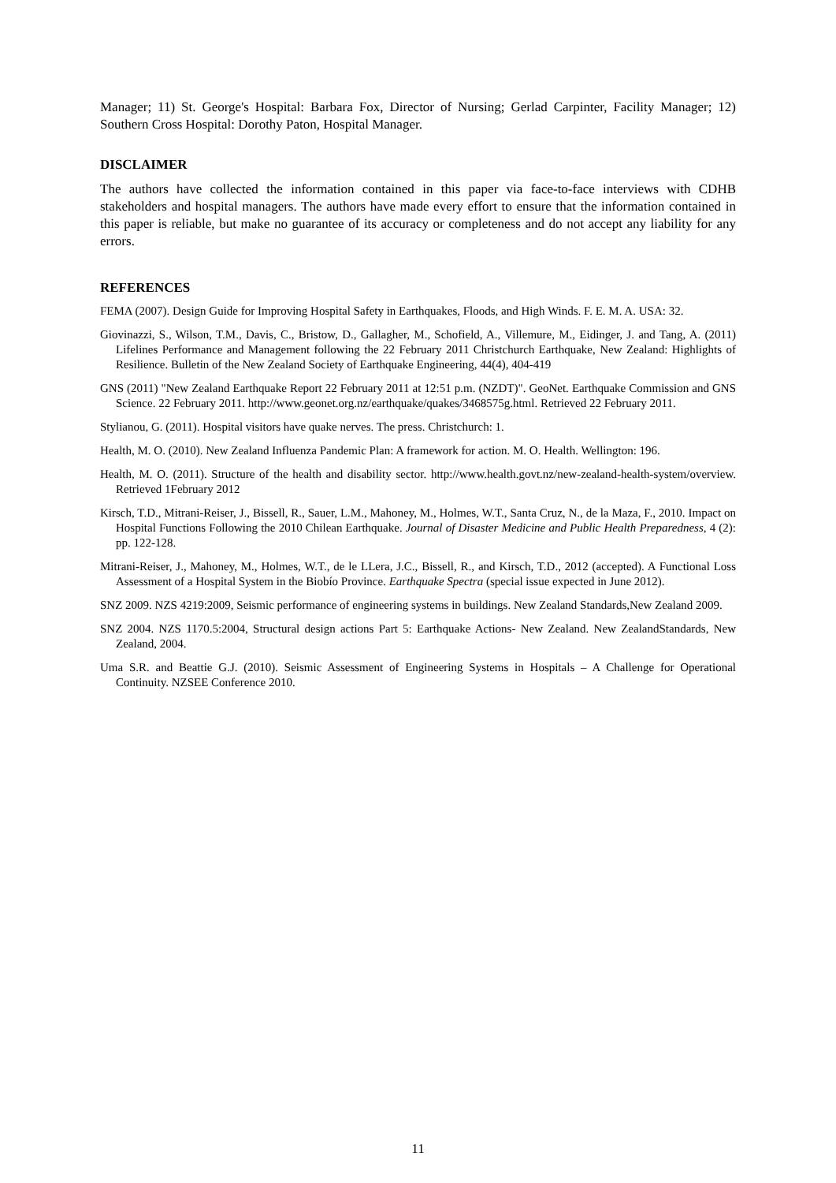Manager; 11) St. George's Hospital: Barbara Fox, Director of Nursing; Gerlad Carpinter, Facility Manager; 12) Southern Cross Hospital: Dorothy Paton, Hospital Manager.
DISCLAIMER
The authors have collected the information contained in this paper via face-to-face interviews with CDHB stakeholders and hospital managers. The authors have made every effort to ensure that the information contained in this paper is reliable, but make no guarantee of its accuracy or completeness and do not accept any liability for any errors.
REFERENCES
FEMA (2007). Design Guide for Improving Hospital Safety in Earthquakes, Floods, and High Winds. F. E. M. A. USA: 32.
Giovinazzi, S., Wilson, T.M., Davis, C., Bristow, D., Gallagher, M., Schofield, A., Villemure, M., Eidinger, J. and Tang, A. (2011) Lifelines Performance and Management following the 22 February 2011 Christchurch Earthquake, New Zealand: Highlights of Resilience. Bulletin of the New Zealand Society of Earthquake Engineering, 44(4), 404-419
GNS (2011) "New Zealand Earthquake Report 22 February 2011 at 12:51 p.m. (NZDT)". GeoNet. Earthquake Commission and GNS Science. 22 February 2011. http://www.geonet.org.nz/earthquake/quakes/3468575g.html. Retrieved 22 February 2011.
Stylianou, G. (2011). Hospital visitors have quake nerves. The press. Christchurch: 1.
Health, M. O. (2010). New Zealand Influenza Pandemic Plan: A framework for action. M. O. Health. Wellington: 196.
Health, M. O. (2011). Structure of the health and disability sector. http://www.health.govt.nz/new-zealand-health-system/overview. Retrieved 1February 2012
Kirsch, T.D., Mitrani-Reiser, J., Bissell, R., Sauer, L.M., Mahoney, M., Holmes, W.T., Santa Cruz, N., de la Maza, F., 2010. Impact on Hospital Functions Following the 2010 Chilean Earthquake. Journal of Disaster Medicine and Public Health Preparedness, 4 (2): pp. 122-128.
Mitrani-Reiser, J., Mahoney, M., Holmes, W.T., de le LLera, J.C., Bissell, R., and Kirsch, T.D., 2012 (accepted). A Functional Loss Assessment of a Hospital System in the Biobío Province. Earthquake Spectra (special issue expected in June 2012).
SNZ 2009. NZS 4219:2009, Seismic performance of engineering systems in buildings. New Zealand Standards,New Zealand 2009.
SNZ 2004. NZS 1170.5:2004, Structural design actions Part 5: Earthquake Actions- New Zealand. New ZealandStandards, New Zealand, 2004.
Uma S.R. and Beattie G.J. (2010). Seismic Assessment of Engineering Systems in Hospitals – A Challenge for Operational Continuity. NZSEE Conference 2010.
11